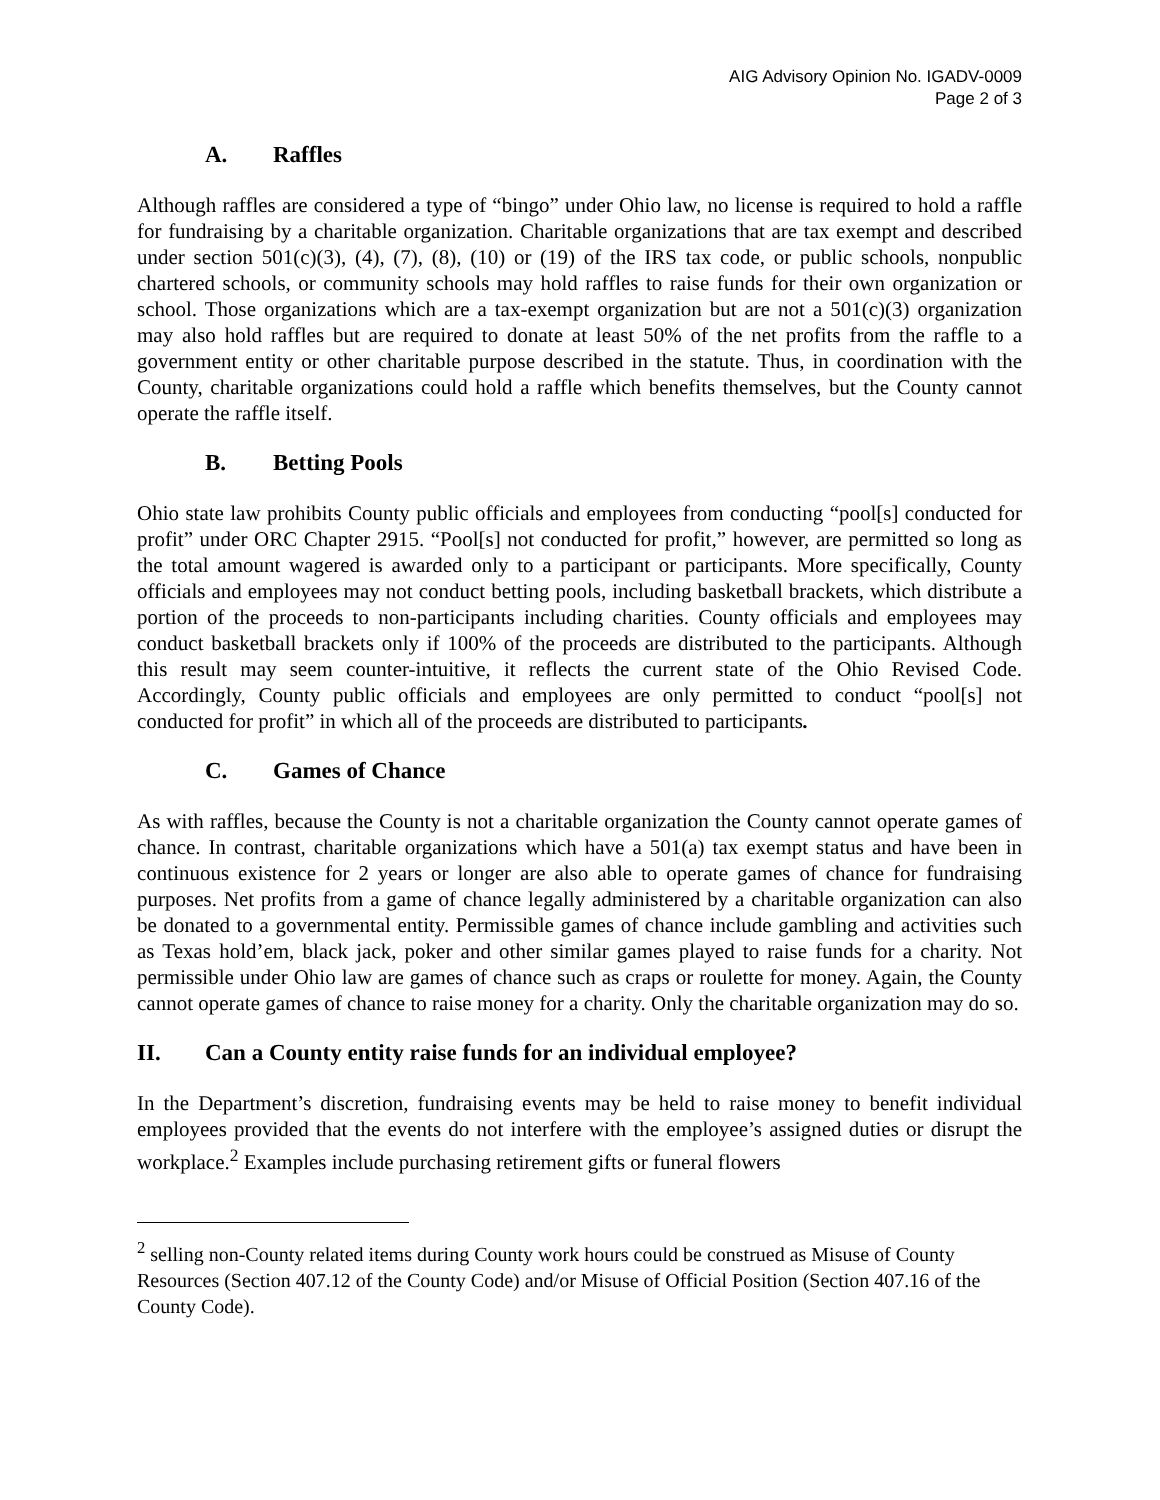AIG Advisory Opinion No. IGADV-0009
Page 2 of 3
A. Raffles
Although raffles are considered a type of “bingo” under Ohio law, no license is required to hold a raffle for fundraising by a charitable organization. Charitable organizations that are tax exempt and described under section 501(c)(3), (4), (7), (8), (10) or (19) of the IRS tax code, or public schools, nonpublic chartered schools, or community schools may hold raffles to raise funds for their own organization or school. Those organizations which are a tax-exempt organization but are not a 501(c)(3) organization may also hold raffles but are required to donate at least 50% of the net profits from the raffle to a government entity or other charitable purpose described in the statute. Thus, in coordination with the County, charitable organizations could hold a raffle which benefits themselves, but the County cannot operate the raffle itself.
B. Betting Pools
Ohio state law prohibits County public officials and employees from conducting “pool[s] conducted for profit” under ORC Chapter 2915. “Pool[s] not conducted for profit,” however, are permitted so long as the total amount wagered is awarded only to a participant or participants. More specifically, County officials and employees may not conduct betting pools, including basketball brackets, which distribute a portion of the proceeds to non-participants including charities. County officials and employees may conduct basketball brackets only if 100% of the proceeds are distributed to the participants. Although this result may seem counter-intuitive, it reflects the current state of the Ohio Revised Code. Accordingly, County public officials and employees are only permitted to conduct “pool[s] not conducted for profit” in which all of the proceeds are distributed to participants.
C. Games of Chance
As with raffles, because the County is not a charitable organization the County cannot operate games of chance. In contrast, charitable organizations which have a 501(a) tax exempt status and have been in continuous existence for 2 years or longer are also able to operate games of chance for fundraising purposes. Net profits from a game of chance legally administered by a charitable organization can also be donated to a governmental entity. Permissible games of chance include gambling and activities such as Texas hold’em, black jack, poker and other similar games played to raise funds for a charity. Not permissible under Ohio law are games of chance such as craps or roulette for money. Again, the County cannot operate games of chance to raise money for a charity. Only the charitable organization may do so.
II. Can a County entity raise funds for an individual employee?
In the Department’s discretion, fundraising events may be held to raise money to benefit individual employees provided that the events do not interfere with the employee’s assigned duties or disrupt the workplace.<sup>2</sup> Examples include purchasing retirement gifts or funeral flowers
<sup>2</sup> selling non-County related items during County work hours could be construed as Misuse of County Resources (Section 407.12 of the County Code) and/or Misuse of Official Position (Section 407.16 of the County Code).